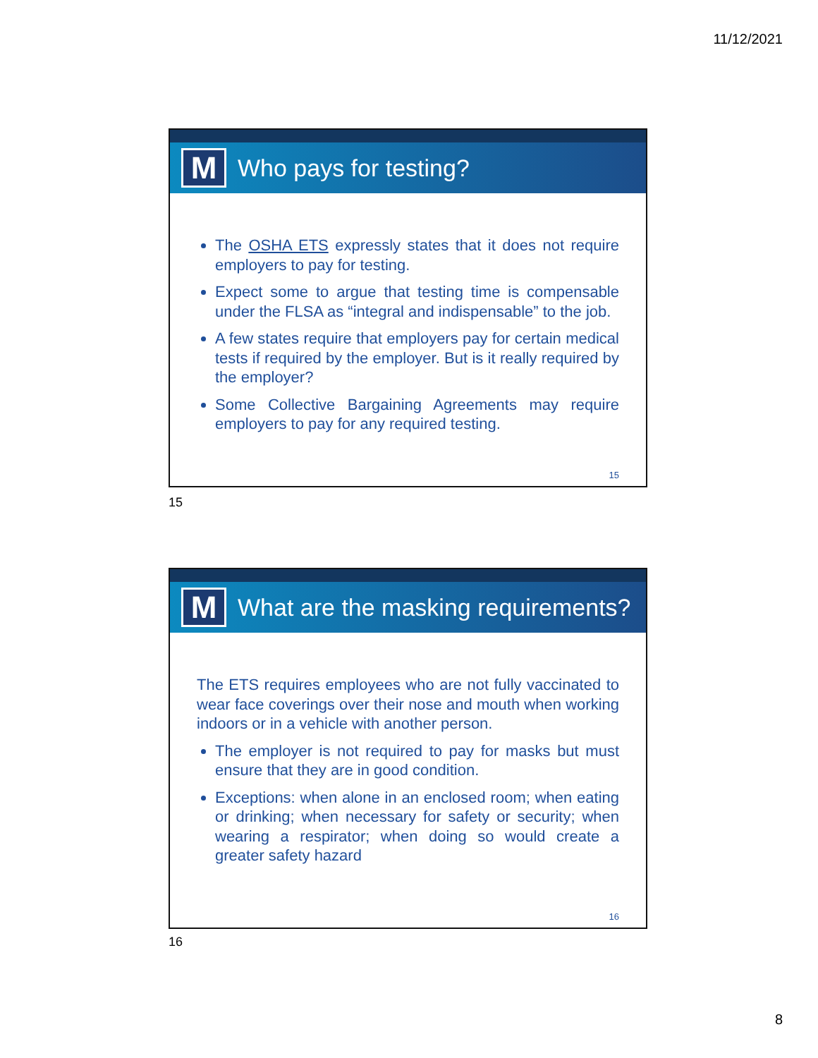11/12/2021
M
Who pays for testing?
The OSHA ETS expressly states that it does not require employers to pay for testing.
Expect some to argue that testing time is compensable under the FLSA as “integral and indispensable” to the job.
A few states require that employers pay for certain medical tests if required by the employer. But is it really required by the employer?
Some Collective Bargaining Agreements may require employers to pay for any required testing.
15
15
M
What are the masking requirements?
The ETS requires employees who are not fully vaccinated to wear face coverings over their nose and mouth when working indoors or in a vehicle with another person.
The employer is not required to pay for masks but must ensure that they are in good condition.
Exceptions: when alone in an enclosed room; when eating or drinking; when necessary for safety or security; when wearing a respirator; when doing so would create a greater safety hazard
16
16
8